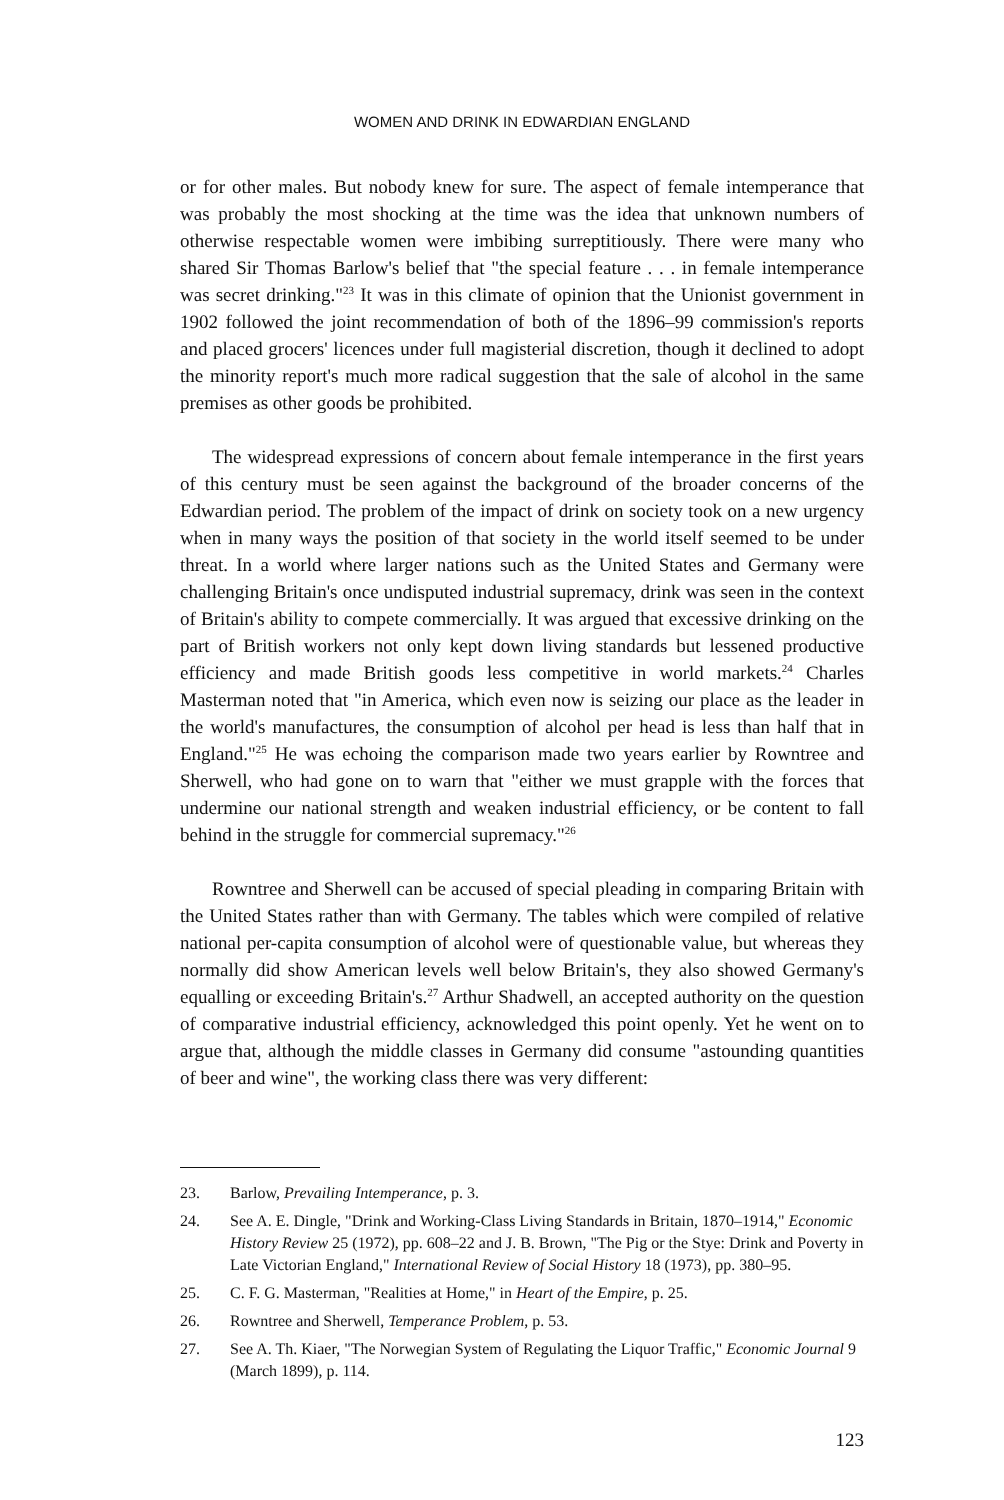WOMEN AND DRINK IN EDWARDIAN ENGLAND
or for other males. But nobody knew for sure. The aspect of female intemperance that was probably the most shocking at the time was the idea that unknown numbers of otherwise respectable women were imbibing surreptitiously. There were many who shared Sir Thomas Barlow's belief that "the special feature . . . in female intemperance was secret drinking."<sup>23</sup> It was in this climate of opinion that the Unionist government in 1902 followed the joint recommendation of both of the 1896–99 commission's reports and placed grocers' licences under full magisterial discretion, though it declined to adopt the minority report's much more radical suggestion that the sale of alcohol in the same premises as other goods be prohibited.
The widespread expressions of concern about female intemperance in the first years of this century must be seen against the background of the broader concerns of the Edwardian period. The problem of the impact of drink on society took on a new urgency when in many ways the position of that society in the world itself seemed to be under threat. In a world where larger nations such as the United States and Germany were challenging Britain's once undisputed industrial supremacy, drink was seen in the context of Britain's ability to compete commercially. It was argued that excessive drinking on the part of British workers not only kept down living standards but lessened productive efficiency and made British goods less competitive in world markets.<sup>24</sup> Charles Masterman noted that "in America, which even now is seizing our place as the leader in the world's manufactures, the consumption of alcohol per head is less than half that in England."<sup>25</sup> He was echoing the comparison made two years earlier by Rowntree and Sherwell, who had gone on to warn that "either we must grapple with the forces that undermine our national strength and weaken industrial efficiency, or be content to fall behind in the struggle for commercial supremacy."<sup>26</sup>
Rowntree and Sherwell can be accused of special pleading in comparing Britain with the United States rather than with Germany. The tables which were compiled of relative national per-capita consumption of alcohol were of questionable value, but whereas they normally did show American levels well below Britain's, they also showed Germany's equalling or exceeding Britain's.<sup>27</sup> Arthur Shadwell, an accepted authority on the question of comparative industrial efficiency, acknowledged this point openly. Yet he went on to argue that, although the middle classes in Germany did consume "astounding quantities of beer and wine", the working class there was very different:
23. Barlow, Prevailing Intemperance, p. 3.
24. See A. E. Dingle, "Drink and Working-Class Living Standards in Britain, 1870–1914," Economic History Review 25 (1972), pp. 608–22 and J. B. Brown, "The Pig or the Stye: Drink and Poverty in Late Victorian England," International Review of Social History 18 (1973), pp. 380–95.
25. C. F. G. Masterman, "Realities at Home," in Heart of the Empire, p. 25.
26. Rowntree and Sherwell, Temperance Problem, p. 53.
27. See A. Th. Kiaer, "The Norwegian System of Regulating the Liquor Traffic," Economic Journal 9 (March 1899), p. 114.
123